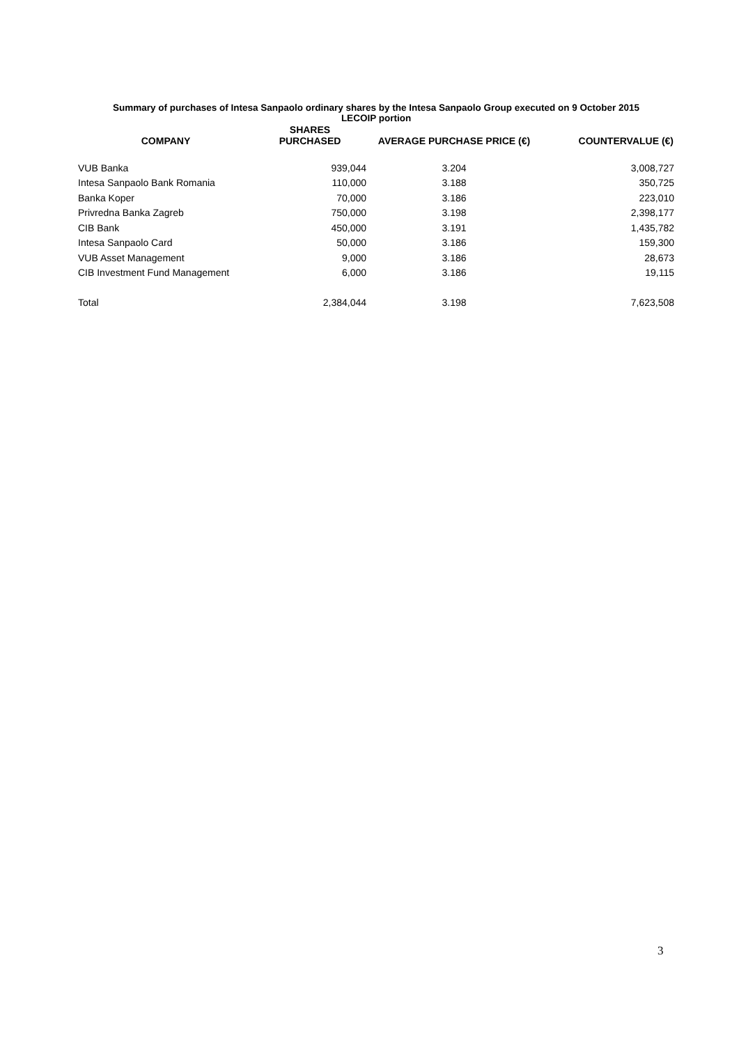Summary of purchases of Intesa Sanpaolo ordinary shares by the Intesa Sanpaolo Group executed on 9 October 2015
LECOIP portion
| COMPANY | SHARES PURCHASED | AVERAGE PURCHASE PRICE (€) | COUNTERVALUE (€) |
| --- | --- | --- | --- |
| VUB Banka | 939,044 | 3.204 | 3,008,727 |
| Intesa Sanpaolo Bank Romania | 110,000 | 3.188 | 350,725 |
| Banka Koper | 70,000 | 3.186 | 223,010 |
| Privredna Banka Zagreb | 750,000 | 3.198 | 2,398,177 |
| CIB Bank | 450,000 | 3.191 | 1,435,782 |
| Intesa Sanpaolo Card | 50,000 | 3.186 | 159,300 |
| VUB Asset Management | 9,000 | 3.186 | 28,673 |
| CIB Investment Fund Management | 6,000 | 3.186 | 19,115 |
| Total | 2,384,044 | 3.198 | 7,623,508 |
3